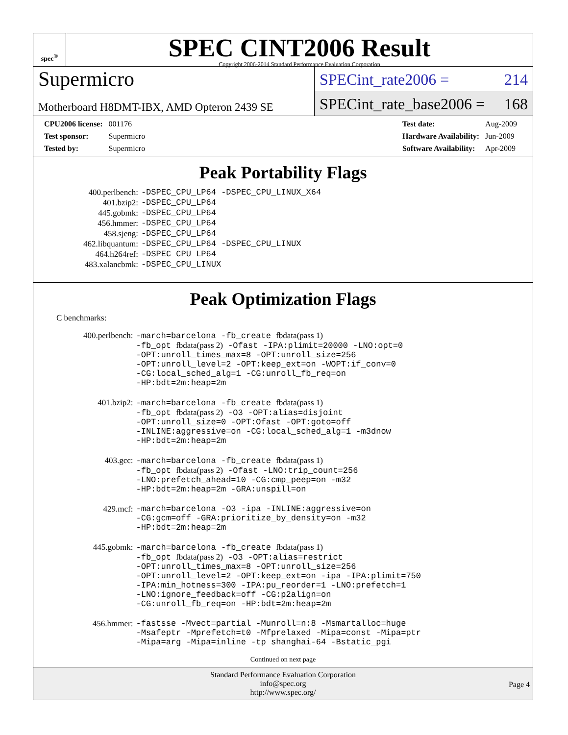spec<sup>®</sup>
SPEC CINT2006 Result
Copyright 2006-2014 Standard Performance Evaluation Corporation
Supermicro
Motherboard H8DMT-IBX, AMD Opteron 2439 SE
SPECint_rate2006 = 214
SPECint_rate_base2006 = 168
| CPU2006 license: | 001176 |
| Test sponsor: | Supermicro |
| Tested by: | Supermicro |
| Test date: | Aug-2009 |
| Hardware Availability: | Jun-2009 |
| Software Availability: | Apr-2009 |
Peak Portability Flags
| 400.perlbench: | -DSPEC_CPU_LP64 -DSPEC_CPU_LINUX_X64 |
| 401.bzip2: | -DSPEC_CPU_LP64 |
| 445.gobmk: | -DSPEC_CPU_LP64 |
| 456.hmmer: | -DSPEC_CPU_LP64 |
| 458.sjeng: | -DSPEC_CPU_LP64 |
| 462.libquantum: | -DSPEC_CPU_LP64 -DSPEC_CPU_LINUX |
| 464.h264ref: | -DSPEC_CPU_LP64 |
| 483.xalancbmk: | -DSPEC_CPU_LINUX |
Peak Optimization Flags
C benchmarks:
| 400.perlbench: | -march=barcelona -fb_create fbdata(pass 1) -fb_opt fbdata(pass 2) -Ofast -IPA:plimit=20000 -LNO:opt=0 -OPT:unroll_times_max=8 -OPT:unroll_size=256 -OPT:unroll_level=2 -OPT:keep_ext=on -WOPT:if_conv=0 -CG:local_sched_alg=1 -CG:unroll_fb_req=on -HP:bdt=2m:heap=2m |
| 401.bzip2: | -march=barcelona -fb_create fbdata(pass 1) -fb_opt fbdata(pass 2) -O3 -OPT:alias=disjoint -OPT:unroll_size=0 -OPT:Ofast -OPT:goto=off -INLINE:aggressive=on -CG:local_sched_alg=1 -m3dnow -HP:bdt=2m:heap=2m |
| 403.gcc: | -march=barcelona -fb_create fbdata(pass 1) -fb_opt fbdata(pass 2) -Ofast -LNO:trip_count=256 -LNO:prefetch_ahead=10 -CG:cmp_peep=on -m32 -HP:bdt=2m:heap=2m -GRA:unspill=on |
| 429.mcf: | -march=barcelona -O3 -ipa -INLINE:aggressive=on -CG:gcm=off -GRA:prioritize_by_density=on -m32 -HP:bdt=2m:heap=2m |
| 445.gobmk: | -march=barcelona -fb_create fbdata(pass 1) -fb_opt fbdata(pass 2) -O3 -OPT:alias=restrict -OPT:unroll_times_max=8 -OPT:unroll_size=256 -OPT:unroll_level=2 -OPT:keep_ext=on -ipa -IPA:plimit=750 -IPA:min_hotness=300 -IPA:pu_reorder=1 -LNO:prefetch=1 -LNO:ignore_feedback=off -CG:p2align=on -CG:unroll_fb_req=on -HP:bdt=2m:heap=2m |
| 456.hmmer: | -fastsse -Mvect=partial -Munroll=n:8 -Msmartalloc=huge -Msafeptr -Mprefetch=t0 -Mfprelaxed -Mipa=const -Mipa=ptr -Mipa=arg -Mipa=inline -tp shanghai-64 -Bstatic_pgi |
Continued on next page
Standard Performance Evaluation Corporation
info@spec.org
http://www.spec.org/
Page 4